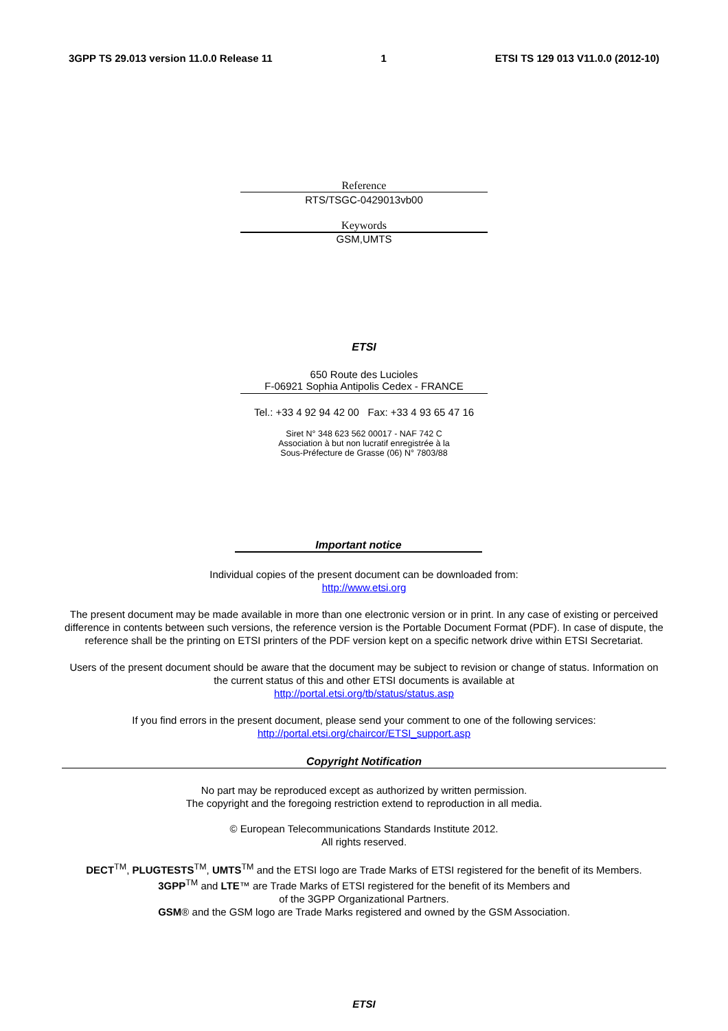3GPP TS 29.013 version 11.0.0 Release 11 1 ETSI TS 129 013 V11.0.0 (2012-10)
Reference
RTS/TSGC-0429013vb00
Keywords
GSM,UMTS
ETSI
650 Route des Lucioles
F-06921 Sophia Antipolis Cedex - FRANCE
Tel.: +33 4 92 94 42 00 Fax: +33 4 93 65 47 16
Siret N° 348 623 562 00017 - NAF 742 C
Association à but non lucratif enregistrée à la
Sous-Préfecture de Grasse (06) N° 7803/88
Important notice
Individual copies of the present document can be downloaded from:
http://www.etsi.org
The present document may be made available in more than one electronic version or in print. In any case of existing or perceived difference in contents between such versions, the reference version is the Portable Document Format (PDF). In case of dispute, the reference shall be the printing on ETSI printers of the PDF version kept on a specific network drive within ETSI Secretariat.
Users of the present document should be aware that the document may be subject to revision or change of status. Information on the current status of this and other ETSI documents is available at
http://portal.etsi.org/tb/status/status.asp
If you find errors in the present document, please send your comment to one of the following services:
http://portal.etsi.org/chaircor/ETSI_support.asp
Copyright Notification
No part may be reproduced except as authorized by written permission.
The copyright and the foregoing restriction extend to reproduction in all media.
© European Telecommunications Standards Institute 2012.
All rights reserved.
DECT<sup>TM</sup>, PLUGTESTS<sup>TM</sup>, UMTS<sup>TM</sup> and the ETSI logo are Trade Marks of ETSI registered for the benefit of its Members.
3GPP<sup>TM</sup> and LTE™ are Trade Marks of ETSI registered for the benefit of its Members and
of the 3GPP Organizational Partners.
GSM® and the GSM logo are Trade Marks registered and owned by the GSM Association.
ETSI